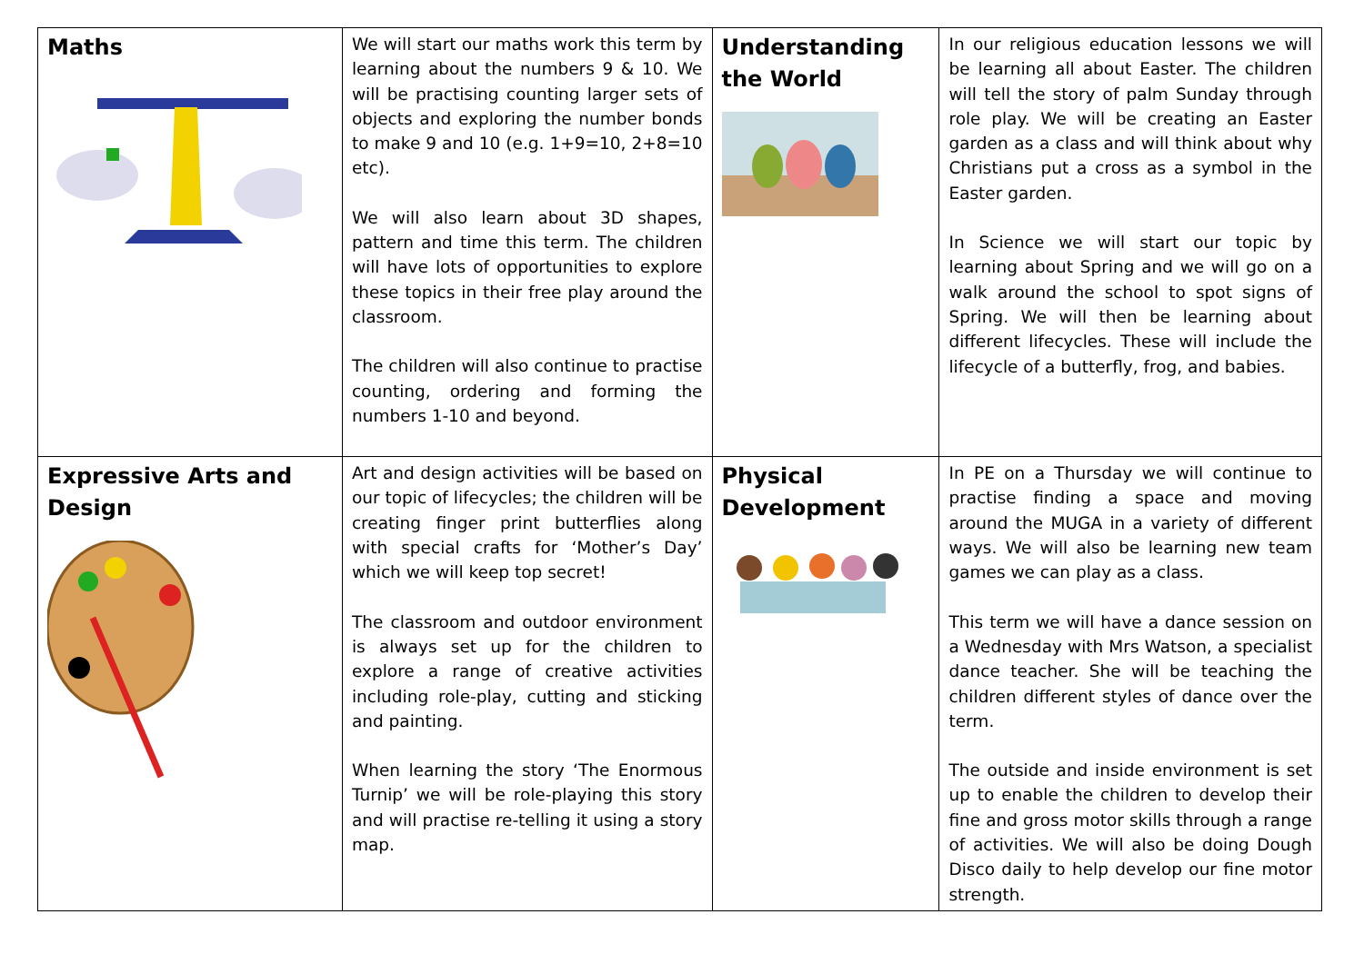| Maths | We will start our maths work this term by learning about the numbers 9 & 10. We will be practising counting larger sets of objects and exploring the number bonds to make 9 and 10 (e.g. 1+9=10, 2+8=10 etc). We will also learn about 3D shapes, pattern and time this term. The children will have lots of opportunities to explore these topics in their free play around the classroom. The children will also continue to practise counting, ordering and forming the numbers 1-10 and beyond. | Understanding the World | In our religious education lessons we will be learning all about Easter. The children will tell the story of palm Sunday through role play. We will be creating an Easter garden as a class and will think about why Christians put a cross as a symbol in the Easter garden. In Science we will start our topic by learning about Spring and we will go on a walk around the school to spot signs of Spring. We will then be learning about different lifecycles. These will include the lifecycle of a butterfly, frog, and babies. |
| Expressive Arts and Design | Art and design activities will be based on our topic of lifecycles; the children will be creating finger print butterflies along with special crafts for ‘Mother’s Day’ which we will keep top secret! The classroom and outdoor environment is always set up for the children to explore a range of creative activities including role-play, cutting and sticking and painting. When learning the story ‘The Enormous Turnip’ we will be role-playing this story and will practise re-telling it using a story map. | Physical Development | In PE on a Thursday we will continue to practise finding a space and moving around the MUGA in a variety of different ways. We will also be learning new team games we can play as a class. This term we will have a dance session on a Wednesday with Mrs Watson, a specialist dance teacher. She will be teaching the children different styles of dance over the term. The outside and inside environment is set up to enable the children to develop their fine and gross motor skills through a range of activities. We will also be doing Dough Disco daily to help develop our fine motor strength. |